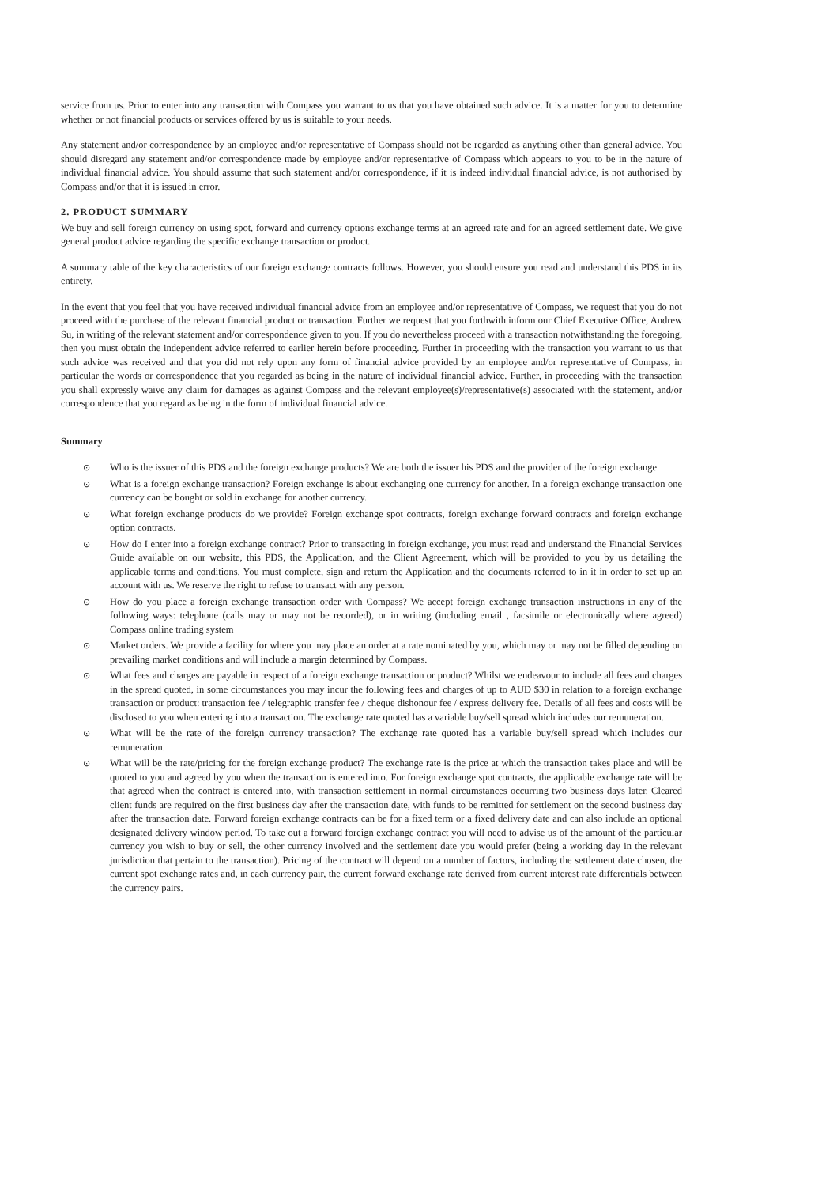service from us. Prior to enter into any transaction with Compass you warrant to us that you have obtained such advice. It is a matter for you to determine whether or not financial products or services offered by us is suitable to your needs.
Any statement and/or correspondence by an employee and/or representative of Compass should not be regarded as anything other than general advice. You should disregard any statement and/or correspondence made by employee and/or representative of Compass which appears to you to be in the nature of individual financial advice. You should assume that such statement and/or correspondence, if it is indeed individual financial advice, is not authorised by Compass and/or that it is issued in error.
2. PRODUCT SUMMARY
We buy and sell foreign currency on using spot, forward and currency options exchange terms at an agreed rate and for an agreed settlement date. We give general product advice regarding the specific exchange transaction or product.
A summary table of the key characteristics of our foreign exchange contracts follows. However, you should ensure you read and understand this PDS in its entirety.
In the event that you feel that you have received individual financial advice from an employee and/or representative of Compass, we request that you do not proceed with the purchase of the relevant financial product or transaction. Further we request that you forthwith inform our Chief Executive Office, Andrew Su, in writing of the relevant statement and/or correspondence given to you. If you do nevertheless proceed with a transaction notwithstanding the foregoing, then you must obtain the independent advice referred to earlier herein before proceeding. Further in proceeding with the transaction you warrant to us that such advice was received and that you did not rely upon any form of financial advice provided by an employee and/or representative of Compass, in particular the words or correspondence that you regarded as being in the nature of individual financial advice. Further, in proceeding with the transaction you shall expressly waive any claim for damages as against Compass and the relevant employee(s)/representative(s) associated with the statement, and/or correspondence that you regard as being in the form of individual financial advice.
Summary
⊙ Who is the issuer of this PDS and the foreign exchange products? We are both the issuer his PDS and the provider of the foreign exchange
⊙ What is a foreign exchange transaction? Foreign exchange is about exchanging one currency for another. In a foreign exchange transaction one currency can be bought or sold in exchange for another currency.
⊙ What foreign exchange products do we provide? Foreign exchange spot contracts, foreign exchange forward contracts and foreign exchange option contracts.
⊙ How do I enter into a foreign exchange contract? Prior to transacting in foreign exchange, you must read and understand the Financial Services Guide available on our website, this PDS, the Application, and the Client Agreement, which will be provided to you by us detailing the applicable terms and conditions. You must complete, sign and return the Application and the documents referred to in it in order to set up an account with us. We reserve the right to refuse to transact with any person.
⊙ How do you place a foreign exchange transaction order with Compass? We accept foreign exchange transaction instructions in any of the following ways: telephone (calls may or may not be recorded), or in writing (including email , facsimile or electronically where agreed) Compass online trading system
⊙ Market orders. We provide a facility for where you may place an order at a rate nominated by you, which may or may not be filled depending on prevailing market conditions and will include a margin determined by Compass.
⊙ What fees and charges are payable in respect of a foreign exchange transaction or product? Whilst we endeavour to include all fees and charges in the spread quoted, in some circumstances you may incur the following fees and charges of up to AUD $30 in relation to a foreign exchange transaction or product: transaction fee / telegraphic transfer fee / cheque dishonour fee / express delivery fee. Details of all fees and costs will be disclosed to you when entering into a transaction. The exchange rate quoted has a variable buy/sell spread which includes our remuneration.
⊙ What will be the rate of the foreign currency transaction? The exchange rate quoted has a variable buy/sell spread which includes our remuneration.
⊙ What will be the rate/pricing for the foreign exchange product? The exchange rate is the price at which the transaction takes place and will be quoted to you and agreed by you when the transaction is entered into. For foreign exchange spot contracts, the applicable exchange rate will be that agreed when the contract is entered into, with transaction settlement in normal circumstances occurring two business days later. Cleared client funds are required on the first business day after the transaction date, with funds to be remitted for settlement on the second business day after the transaction date. Forward foreign exchange contracts can be for a fixed term or a fixed delivery date and can also include an optional designated delivery window period. To take out a forward foreign exchange contract you will need to advise us of the amount of the particular currency you wish to buy or sell, the other currency involved and the settlement date you would prefer (being a working day in the relevant jurisdiction that pertain to the transaction). Pricing of the contract will depend on a number of factors, including the settlement date chosen, the current spot exchange rates and, in each currency pair, the current forward exchange rate derived from current interest rate differentials between the currency pairs.